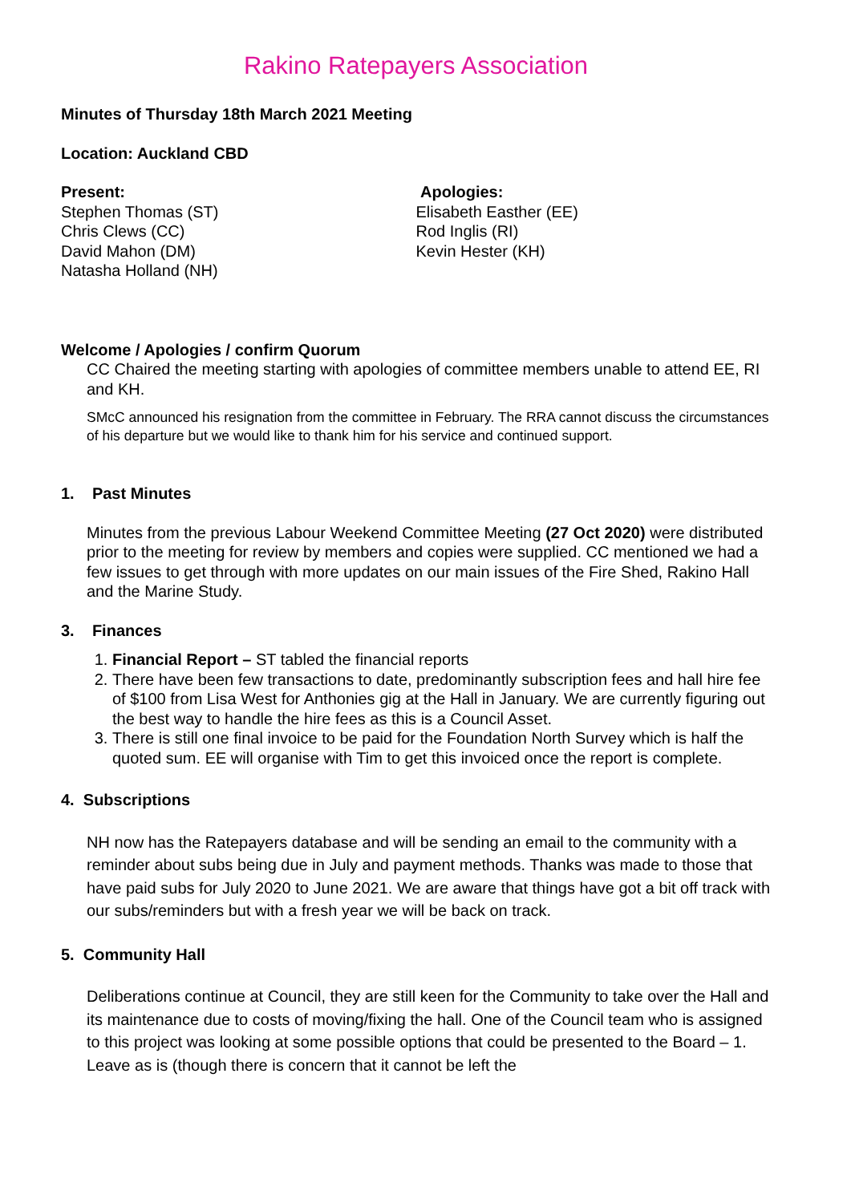Rakino Ratepayers Association
Minutes of Thursday 18th March 2021 Meeting
Location: Auckland CBD
Present:
Stephen Thomas (ST)
Chris Clews (CC)
David Mahon (DM)
Natasha Holland (NH)
Apologies:
Elisabeth Easther (EE)
Rod Inglis (RI)
Kevin Hester (KH)
Welcome / Apologies / confirm Quorum
CC Chaired the meeting starting with apologies of committee members unable to attend EE, RI and KH.
SMcC announced his resignation from the committee in February. The RRA cannot discuss the circumstances of his departure but we would like to thank him for his service and continued support.
1. Past Minutes
Minutes from the previous Labour Weekend Committee Meeting (27 Oct 2020) were distributed prior to the meeting for review by members and copies were supplied. CC mentioned we had a few issues to get through with more updates on our main issues of the Fire Shed, Rakino Hall and the Marine Study.
3. Finances
1. Financial Report – ST tabled the financial reports
2. There have been few transactions to date, predominantly subscription fees and hall hire fee of $100 from Lisa West for Anthonies gig at the Hall in January. We are currently figuring out the best way to handle the hire fees as this is a Council Asset.
3. There is still one final invoice to be paid for the Foundation North Survey which is half the quoted sum. EE will organise with Tim to get this invoiced once the report is complete.
4. Subscriptions
NH now has the Ratepayers database and will be sending an email to the community with a reminder about subs being due in July and payment methods. Thanks was made to those that have paid subs for July 2020 to June 2021. We are aware that things have got a bit off track with our subs/reminders but with a fresh year we will be back on track.
5. Community Hall
Deliberations continue at Council, they are still keen for the Community to take over the Hall and its maintenance due to costs of moving/fixing the hall. One of the Council team who is assigned to this project was looking at some possible options that could be presented to the Board – 1. Leave as is (though there is concern that it cannot be left the